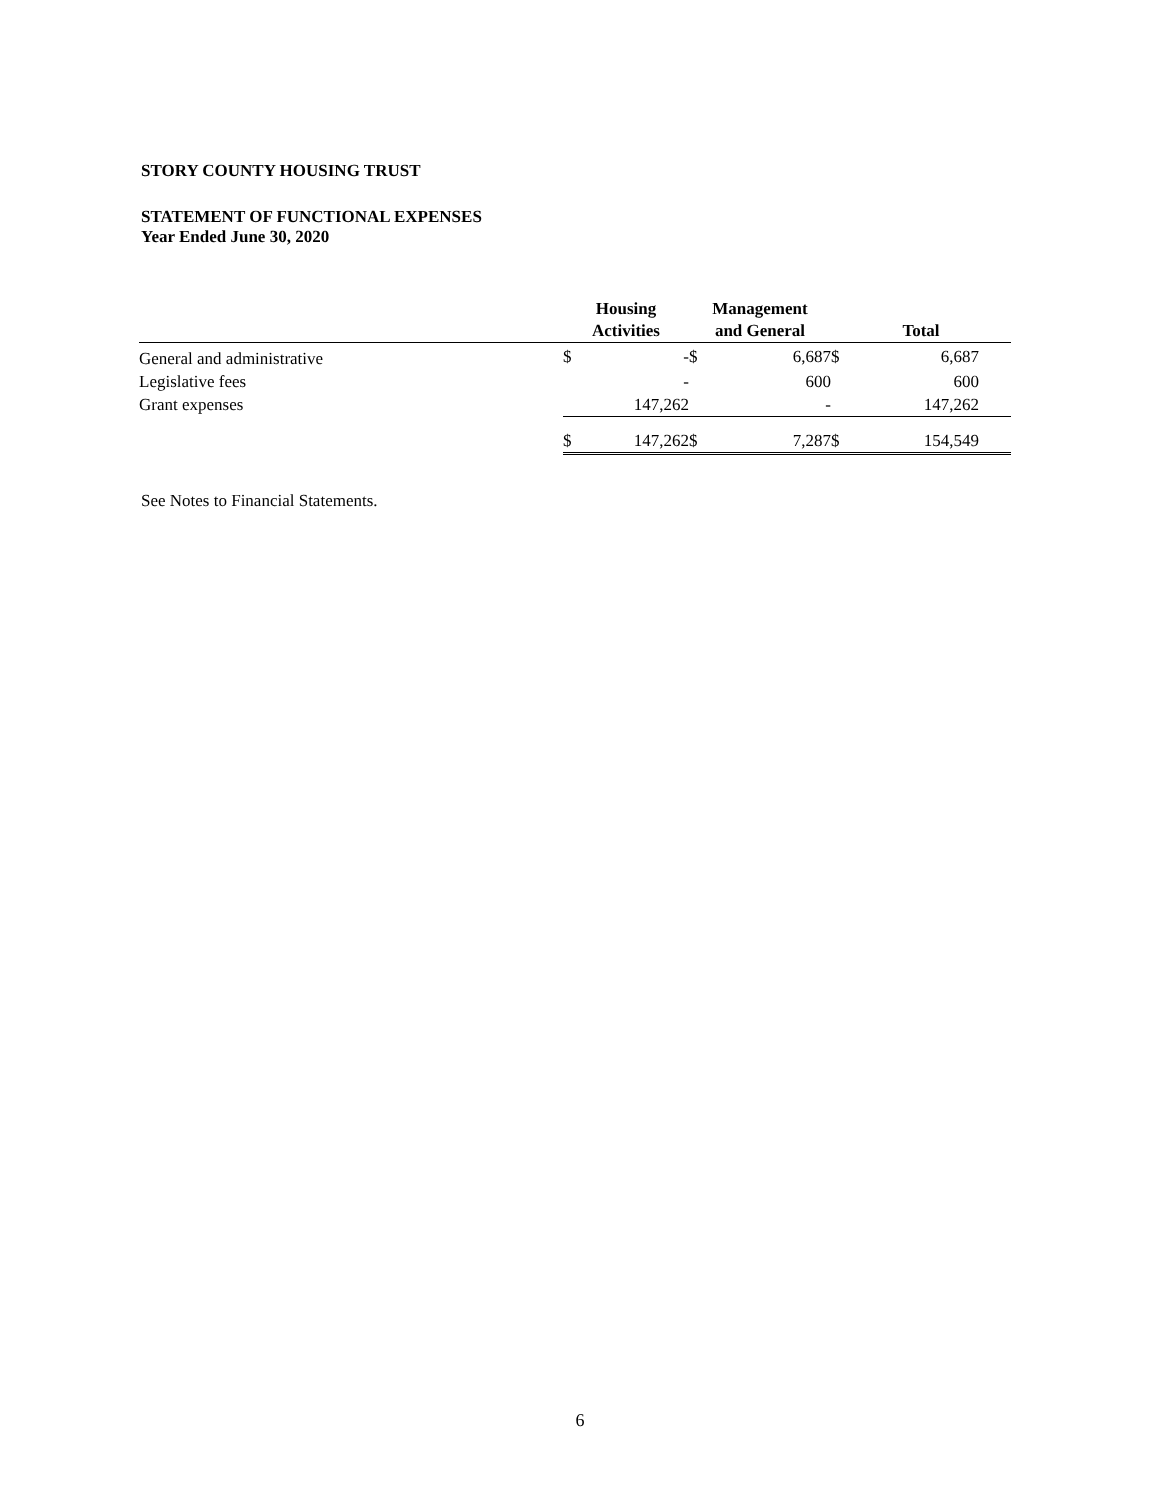STORY COUNTY HOUSING TRUST
STATEMENT OF FUNCTIONAL EXPENSES
Year Ended June 30, 2020
| | Housing Activities | | Management and General | | Total | | |
| --- | --- | --- | --- | --- | --- | --- | --- |
| General and administrative | $ | - | $ | 6,687 | $ | 6,687 | |
| Legislative fees | | - | | 600 | | 600 | |
| Grant expenses | | 147,262 | | - | | 147,262 | |
| | $ | 147,262 | $ | 7,287 | $ | 154,549 | |
See Notes to Financial Statements.
6